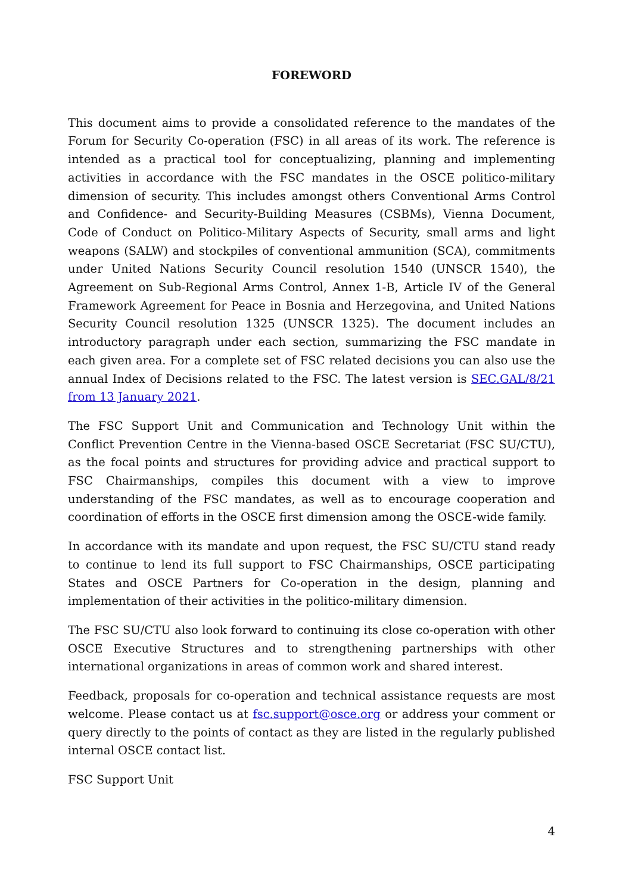FOREWORD
This document aims to provide a consolidated reference to the mandates of the Forum for Security Co-operation (FSC) in all areas of its work. The reference is intended as a practical tool for conceptualizing, planning and implementing activities in accordance with the FSC mandates in the OSCE politico-military dimension of security. This includes amongst others Conventional Arms Control and Confidence- and Security-Building Measures (CSBMs), Vienna Document, Code of Conduct on Politico-Military Aspects of Security, small arms and light weapons (SALW) and stockpiles of conventional ammunition (SCA), commitments under United Nations Security Council resolution 1540 (UNSCR 1540), the Agreement on Sub-Regional Arms Control, Annex 1-B, Article IV of the General Framework Agreement for Peace in Bosnia and Herzegovina, and United Nations Security Council resolution 1325 (UNSCR 1325). The document includes an introductory paragraph under each section, summarizing the FSC mandate in each given area. For a complete set of FSC related decisions you can also use the annual Index of Decisions related to the FSC. The latest version is SEC.GAL/8/21 from 13 January 2021.
The FSC Support Unit and Communication and Technology Unit within the Conflict Prevention Centre in the Vienna-based OSCE Secretariat (FSC SU/CTU), as the focal points and structures for providing advice and practical support to FSC Chairmanships, compiles this document with a view to improve understanding of the FSC mandates, as well as to encourage cooperation and coordination of efforts in the OSCE first dimension among the OSCE-wide family.
In accordance with its mandate and upon request, the FSC SU/CTU stand ready to continue to lend its full support to FSC Chairmanships, OSCE participating States and OSCE Partners for Co-operation in the design, planning and implementation of their activities in the politico-military dimension.
The FSC SU/CTU also look forward to continuing its close co-operation with other OSCE Executive Structures and to strengthening partnerships with other international organizations in areas of common work and shared interest.
Feedback, proposals for co-operation and technical assistance requests are most welcome. Please contact us at fsc.support@osce.org or address your comment or query directly to the points of contact as they are listed in the regularly published internal OSCE contact list.
FSC Support Unit
4